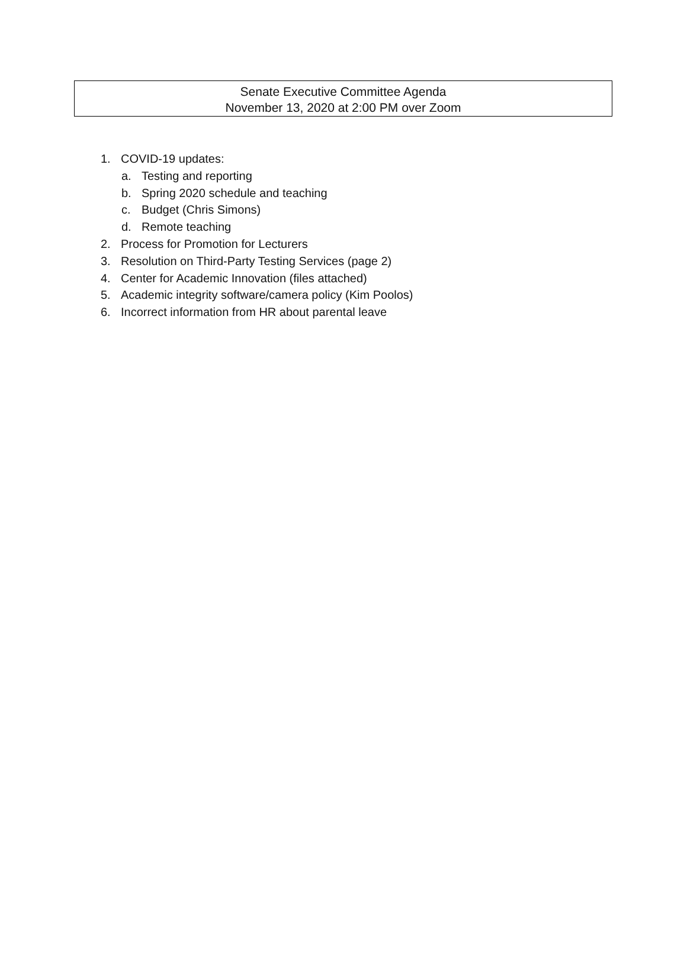Senate Executive Committee Agenda
November 13, 2020 at 2:00 PM over Zoom
1. COVID-19 updates:
a. Testing and reporting
b. Spring 2020 schedule and teaching
c. Budget (Chris Simons)
d. Remote teaching
2. Process for Promotion for Lecturers
3. Resolution on Third-Party Testing Services (page 2)
4. Center for Academic Innovation (files attached)
5. Academic integrity software/camera policy (Kim Poolos)
6. Incorrect information from HR about parental leave